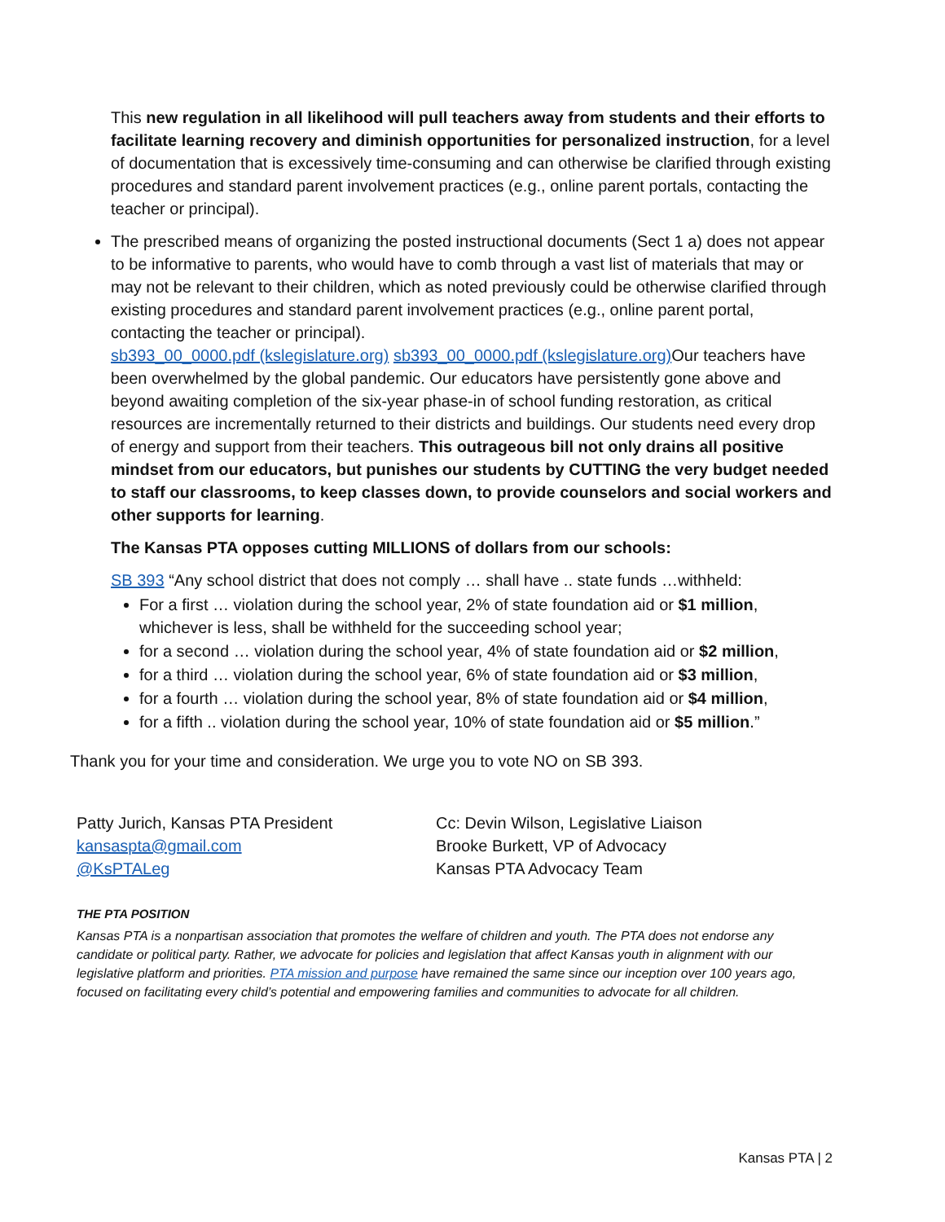This new regulation in all likelihood will pull teachers away from students and their efforts to facilitate learning recovery and diminish opportunities for personalized instruction, for a level of documentation that is excessively time-consuming and can otherwise be clarified through existing procedures and standard parent involvement practices (e.g., online parent portals, contacting the teacher or principal).
The prescribed means of organizing the posted instructional documents (Sect 1 a) does not appear to be informative to parents, who would have to comb through a vast list of materials that may or may not be relevant to their children, which as noted previously could be otherwise clarified through existing procedures and standard parent involvement practices (e.g., online parent portal, contacting the teacher or principal).
sb393_00_0000.pdf (kslegislature.org) sb393_00_0000.pdf (kslegislature.org) Our teachers have been overwhelmed by the global pandemic. Our educators have persistently gone above and beyond awaiting completion of the six-year phase-in of school funding restoration, as critical resources are incrementally returned to their districts and buildings. Our students need every drop of energy and support from their teachers. This outrageous bill not only drains all positive mindset from our educators, but punishes our students by CUTTING the very budget needed to staff our classrooms, to keep classes down, to provide counselors and social workers and other supports for learning.
The Kansas PTA opposes cutting MILLIONS of dollars from our schools:
SB 393 “Any school district that does not comply … shall have .. state funds …withheld:
For a first … violation during the school year, 2% of state foundation aid or $1 million, whichever is less, shall be withheld for the succeeding school year;
for a second … violation during the school year, 4% of state foundation aid or $2 million,
for a third … violation during the school year, 6% of state foundation aid or $3 million,
for a fourth … violation during the school year, 8% of state foundation aid or $4 million,
for a fifth .. violation during the school year, 10% of state foundation aid or $5 million.”
Thank you for your time and consideration. We urge you to vote NO on SB 393.
Patty Jurich, Kansas PTA President
kansaspta@gmail.com
@KsPTALeg
Cc: Devin Wilson, Legislative Liaison
Brooke Burkett, VP of Advocacy
Kansas PTA Advocacy Team
THE PTA POSITION
Kansas PTA is a nonpartisan association that promotes the welfare of children and youth. The PTA does not endorse any candidate or political party. Rather, we advocate for policies and legislation that affect Kansas youth in alignment with our legislative platform and priorities. PTA mission and purpose have remained the same since our inception over 100 years ago, focused on facilitating every child’s potential and empowering families and communities to advocate for all children.
Kansas PTA | 2